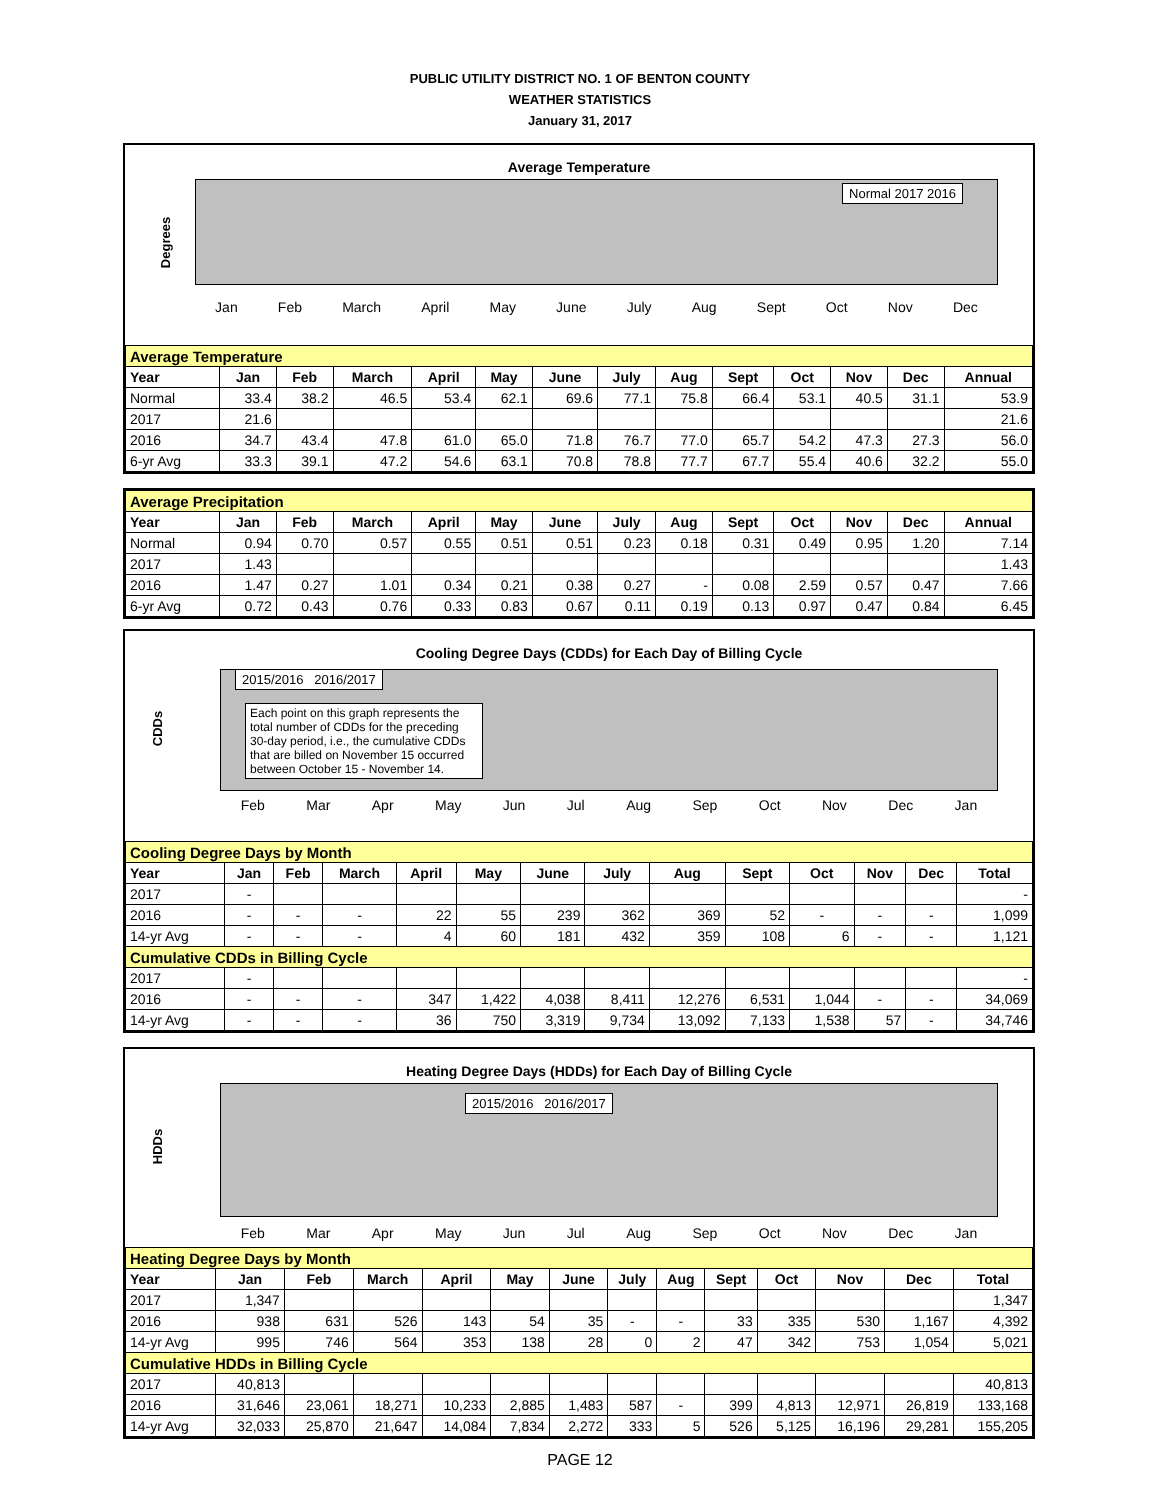PUBLIC UTILITY DISTRICT NO. 1 OF BENTON COUNTY
WEATHER STATISTICS
January 31, 2017
Average Temperature
Degrees
Normal 2017 2016
Jan Feb March April May June July Aug Sept Oct Nov Dec
| Average Temperature | | | | | | | | | | | | | |
| Year | Jan | Feb | March | April | May | June | July | Aug | Sept | Oct | Nov | Dec | Annual |
| Normal | 33.4 | 38.2 | 46.5 | 53.4 | 62.1 | 69.6 | 77.1 | 75.8 | 66.4 | 53.1 | 40.5 | 31.1 | 53.9 |
| 2017 | 21.6 | | | | | | | | | | | | 21.6 |
| 2016 | 34.7 | 43.4 | 47.8 | 61.0 | 65.0 | 71.8 | 76.7 | 77.0 | 65.7 | 54.2 | 47.3 | 27.3 | 56.0 |
| 6-yr Avg | 33.3 | 39.1 | 47.2 | 54.6 | 63.1 | 70.8 | 78.8 | 77.7 | 67.7 | 55.4 | 40.6 | 32.2 | 55.0 |
| Average Precipitation | | | | | | | | | | | | | |
| Year | Jan | Feb | March | April | May | June | July | Aug | Sept | Oct | Nov | Dec | Annual |
| Normal | 0.94 | 0.70 | 0.57 | 0.55 | 0.51 | 0.51 | 0.23 | 0.18 | 0.31 | 0.49 | 0.95 | 1.20 | 7.14 |
| 2017 | 1.43 | | | | | | | | | | | | 1.43 |
| 2016 | 1.47 | 0.27 | 1.01 | 0.34 | 0.21 | 0.38 | 0.27 | - | 0.08 | 2.59 | 0.57 | 0.47 | 7.66 |
| 6-yr Avg | 0.72 | 0.43 | 0.76 | 0.33 | 0.83 | 0.67 | 0.11 | 0.19 | 0.13 | 0.97 | 0.47 | 0.84 | 6.45 |
Cooling Degree Days (CDDs) for Each Day of Billing Cycle
CDDs
2015/2016 2016/2017
Each point on this graph represents the total number of CDDs for the preceding 30-day period, i.e., the cumulative CDDs that are billed on November 15 occurred between October 15 - November 14.
Feb Mar Apr May Jun Jul Aug Sep Oct Nov Dec Jan
| Cooling Degree Days by Month | | | | | | | | | | | | | |
| Year | Jan | Feb | March | April | May | June | July | Aug | Sept | Oct | Nov | Dec | Total |
| 2017 | - | | | | | | | | | | | | - |
| 2016 | - | - | - | 22 | 55 | 239 | 362 | 369 | 52 | - | - | - | 1,099 |
| 14-yr Avg | - | - | - | 4 | 60 | 181 | 432 | 359 | 108 | 6 | - | - | 1,121 |
| Cumulative CDDs in Billing Cycle | | | | | | | | | | | | | |
| 2017 | - | | | | | | | | | | | | - |
| 2016 | - | - | - | 347 | 1,422 | 4,038 | 8,411 | 12,276 | 6,531 | 1,044 | - | - | 34,069 |
| 14-yr Avg | - | - | - | 36 | 750 | 3,319 | 9,734 | 13,092 | 7,133 | 1,538 | 57 | - | 34,746 |
Heating Degree Days (HDDs) for Each Day of Billing Cycle
HDDs
2015/2016 2016/2017
Feb Mar Apr May Jun Jul Aug Sep Oct Nov Dec Jan
| Heating Degree Days by Month | | | | | | | | | | | | | |
| Year | Jan | Feb | March | April | May | June | July | Aug | Sept | Oct | Nov | Dec | Total |
| 2017 | 1,347 | | | | | | | | | | | | 1,347 |
| 2016 | 938 | 631 | 526 | 143 | 54 | 35 | - | - | 33 | 335 | 530 | 1,167 | 4,392 |
| 14-yr Avg | 995 | 746 | 564 | 353 | 138 | 28 | 0 | 2 | 47 | 342 | 753 | 1,054 | 5,021 |
| Cumulative HDDs in Billing Cycle | | | | | | | | | | | | | |
| 2017 | 40,813 | | | | | | | | | | | | 40,813 |
| 2016 | 31,646 | 23,061 | 18,271 | 10,233 | 2,885 | 1,483 | 587 | - | 399 | 4,813 | 12,971 | 26,819 | 133,168 |
| 14-yr Avg | 32,033 | 25,870 | 21,647 | 14,084 | 7,834 | 2,272 | 333 | 5 | 526 | 5,125 | 16,196 | 29,281 | 155,205 |
PAGE 12